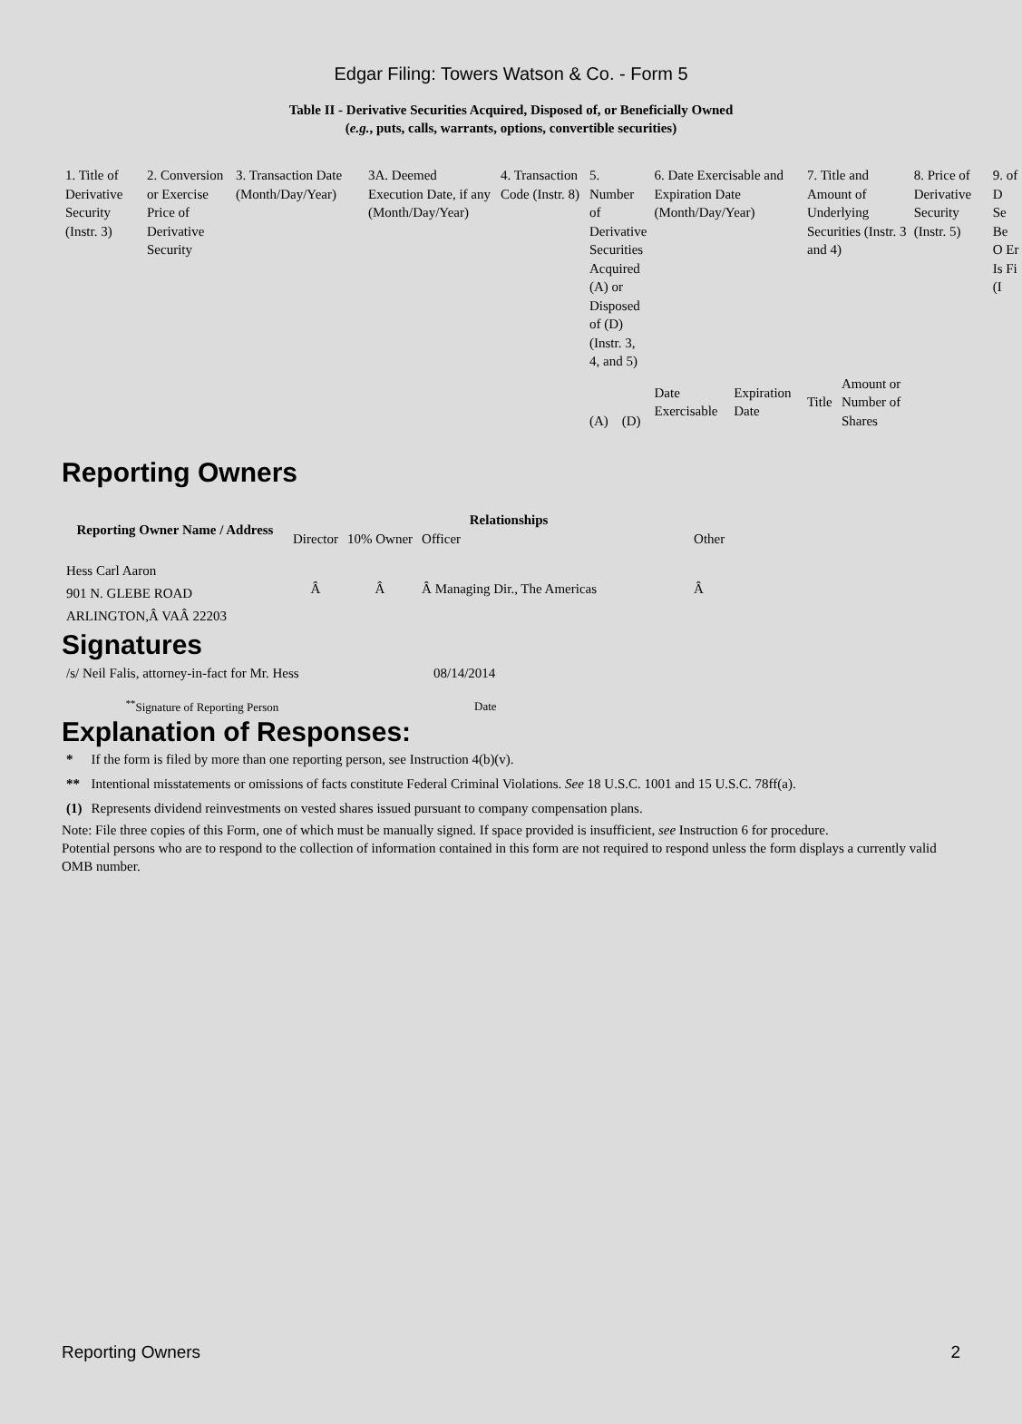Edgar Filing: Towers Watson & Co. - Form 5
Table II - Derivative Securities Acquired, Disposed of, or Beneficially Owned
(e.g., puts, calls, warrants, options, convertible securities)
| 1. Title of Derivative Security (Instr. 3) | 2. Conversion or Exercise Price of Derivative Security | 3. Transaction Date (Month/Day/Year) | 3A. Deemed Execution Date, if any (Month/Day/Year) | 4. Transaction Code (Instr. 8) | 5. Number of Derivative Securities Acquired (A) or Disposed of (D) (Instr. 3, 4, and 5) | | 6. Date Exercisable and Expiration Date (Month/Day/Year) | | 7. Title and Amount of Underlying Securities (Instr. 3 and 4) | | 8. Price of Derivative Security (Instr. 5) | 9. of D Se Be O Er Is Fi (I |
| | | | | | (A) | (D) | Date Exercisable | Expiration Date | Title | Amount or Number of Shares | | |
Reporting Owners
| Reporting Owner Name / Address | Relationships | | | |
| --- | --- | --- | --- | --- |
| | Director | 10% Owner | Officer | Other |
| Hess Carl Aaron 901 N. GLEBE ROAD ARLINGTON,Â VAÂ 22203 | Â | Â | Â Managing Dir., The Americas | Â |
Signatures
| /s/ Neil Falis, attorney-in-fact for Mr. Hess | 08/14/2014 |
| <sup>**</sup> Signature of Reporting Person | Date |
Explanation of Responses:
| * | If the form is filed by more than one reporting person, see Instruction 4(b)(v). |
| ** | Intentional misstatements or omissions of facts constitute Federal Criminal Violations. See 18 U.S.C. 1001 and 15 U.S.C. 78ff(a). |
| (1) | Represents dividend reinvestments on vested shares issued pursuant to company compensation plans. |
Note: File three copies of this Form, one of which must be manually signed. If space provided is insufficient, see Instruction 6 for procedure.
Potential persons who are to respond to the collection of information contained in this form are not required to respond unless the form displays a currently valid OMB number.
Reporting Owners 2